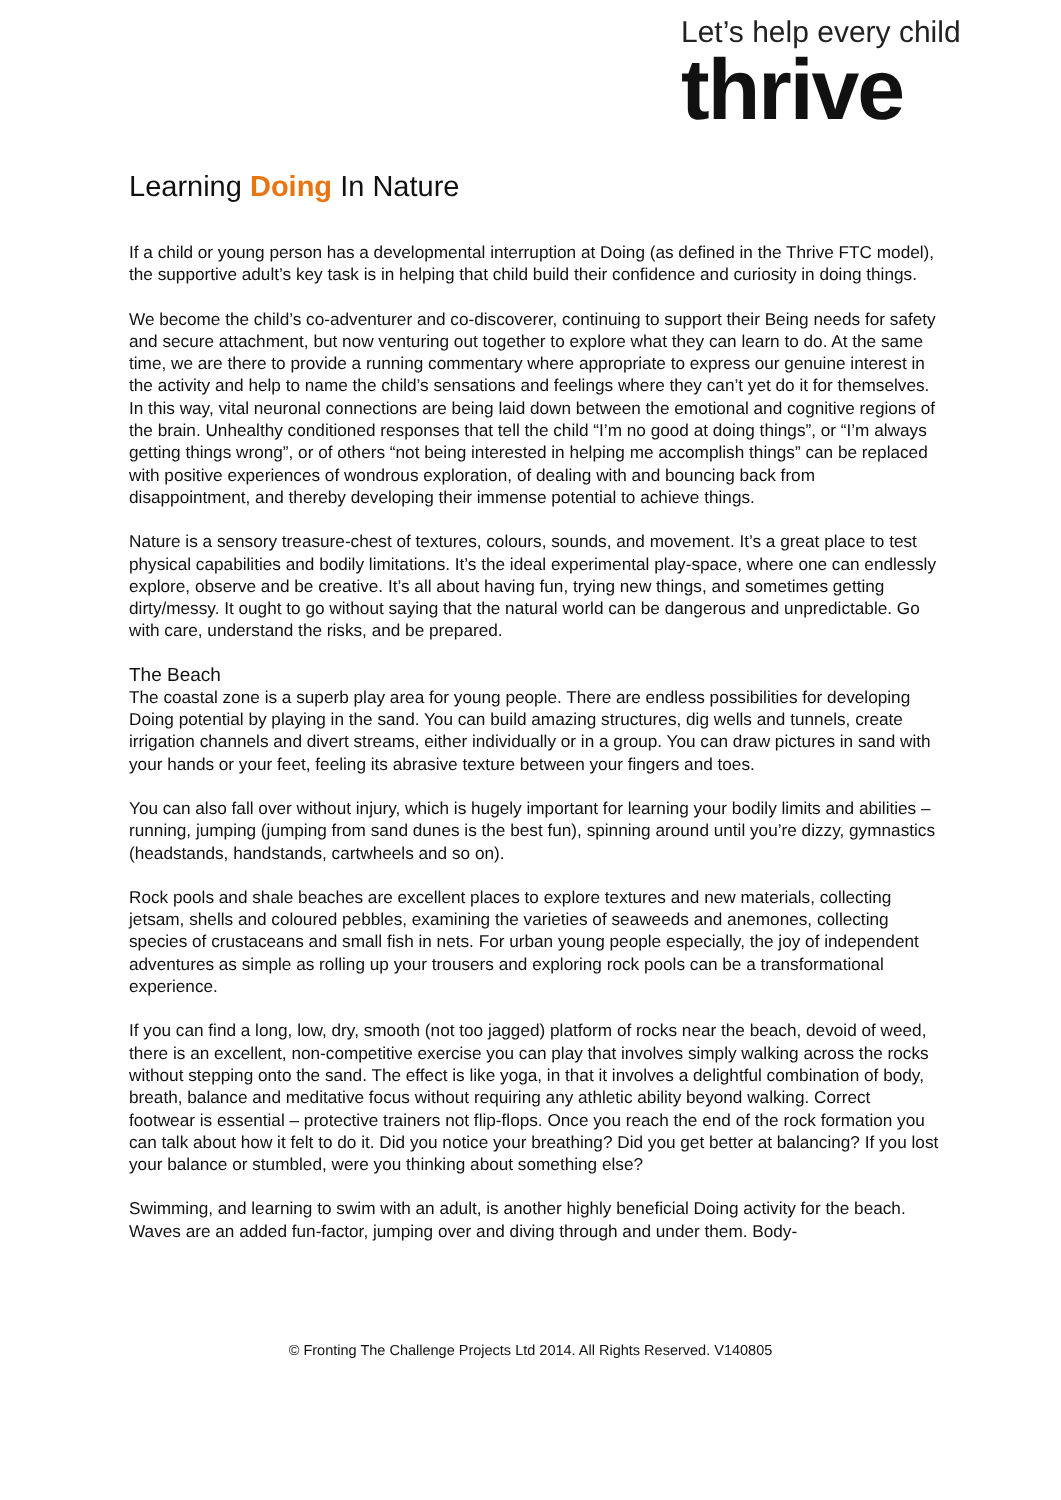Let’s help every child
thrive
Learning Doing In Nature
If a child or young person has a developmental interruption at Doing (as defined in the Thrive FTC model), the supportive adult’s key task is in helping that child build their confidence and curiosity in doing things.
We become the child’s co-adventurer and co-discoverer, continuing to support their Being needs for safety and secure attachment, but now venturing out together to explore what they can learn to do. At the same time, we are there to provide a running commentary where appropriate to express our genuine interest in the activity and help to name the child’s sensations and feelings where they can’t yet do it for themselves. In this way, vital neuronal connections are being laid down between the emotional and cognitive regions of the brain. Unhealthy conditioned responses that tell the child “I’m no good at doing things”, or “I’m always getting things wrong”, or of others “not being interested in helping me accomplish things” can be replaced with positive experiences of wondrous exploration, of dealing with and bouncing back from disappointment, and thereby developing their immense potential to achieve things.
Nature is a sensory treasure-chest of textures, colours, sounds, and movement. It’s a great place to test physical capabilities and bodily limitations. It’s the ideal experimental play-space, where one can endlessly explore, observe and be creative. It’s all about having fun, trying new things, and sometimes getting dirty/messy. It ought to go without saying that the natural world can be dangerous and unpredictable. Go with care, understand the risks, and be prepared.
The Beach
The coastal zone is a superb play area for young people. There are endless possibilities for developing Doing potential by playing in the sand. You can build amazing structures, dig wells and tunnels, create irrigation channels and divert streams, either individually or in a group. You can draw pictures in sand with your hands or your feet, feeling its abrasive texture between your fingers and toes.
You can also fall over without injury, which is hugely important for learning your bodily limits and abilities – running, jumping (jumping from sand dunes is the best fun), spinning around until you’re dizzy, gymnastics (headstands, handstands, cartwheels and so on).
Rock pools and shale beaches are excellent places to explore textures and new materials, collecting jetsam, shells and coloured pebbles, examining the varieties of seaweeds and anemones, collecting species of crustaceans and small fish in nets. For urban young people especially, the joy of independent adventures as simple as rolling up your trousers and exploring rock pools can be a transformational experience.
If you can find a long, low, dry, smooth (not too jagged) platform of rocks near the beach, devoid of weed, there is an excellent, non-competitive exercise you can play that involves simply walking across the rocks without stepping onto the sand. The effect is like yoga, in that it involves a delightful combination of body, breath, balance and meditative focus without requiring any athletic ability beyond walking. Correct footwear is essential – protective trainers not flip-flops. Once you reach the end of the rock formation you can talk about how it felt to do it. Did you notice your breathing? Did you get better at balancing? If you lost your balance or stumbled, were you thinking about something else?
Swimming, and learning to swim with an adult, is another highly beneficial Doing activity for the beach. Waves are an added fun-factor, jumping over and diving through and under them. Body-
© Fronting The Challenge Projects Ltd 2014. All Rights Reserved. V140805